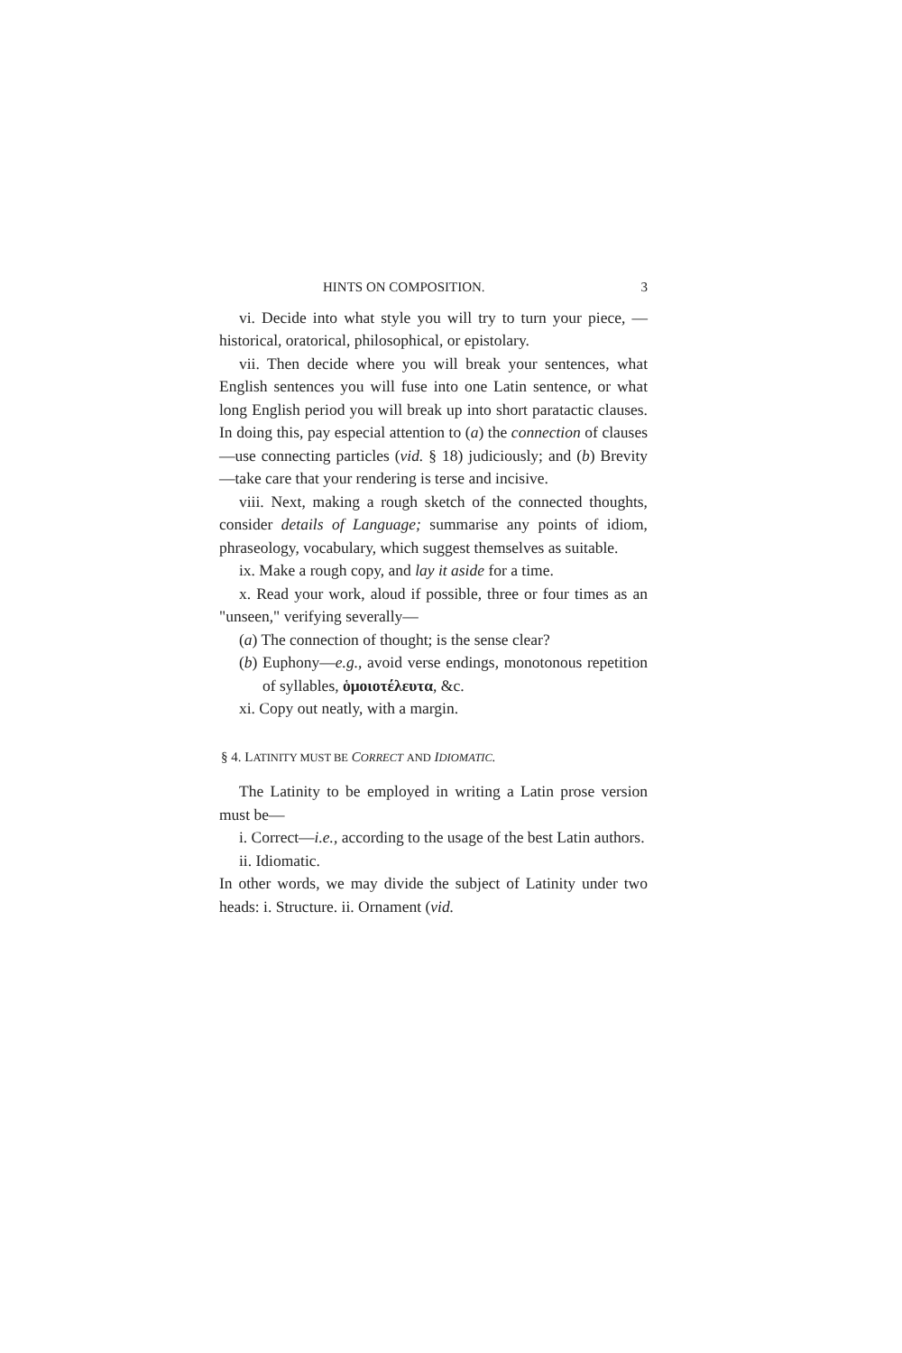HINTS ON COMPOSITION. 3
vi. Decide into what style you will try to turn your piece, — historical, oratorical, philosophical, or epistolary.
vii. Then decide where you will break your sentences, what English sentences you will fuse into one Latin sentence, or what long English period you will break up into short paratactic clauses. In doing this, pay especial attention to (a) the connection of clauses—use connecting particles (vid. § 18) judiciously; and (b) Brevity—take care that your rendering is terse and incisive.
viii. Next, making a rough sketch of the connected thoughts, consider details of Language; summarise any points of idiom, phraseology, vocabulary, which suggest themselves as suitable.
ix. Make a rough copy, and lay it aside for a time.
x. Read your work, aloud if possible, three or four times as an "unseen," verifying severally—
(a) The connection of thought; is the sense clear?
(b) Euphony—e.g., avoid verse endings, monotonous repetition of syllables, ὁμοιοτέλευτα, &c.
xi. Copy out neatly, with a margin.
§ 4. LATINITY MUST BE CORRECT AND IDIOMATIC.
The Latinity to be employed in writing a Latin prose version must be—
i. Correct—i.e., according to the usage of the best Latin authors.
ii. Idiomatic.
In other words, we may divide the subject of Latinity under two heads: i. Structure. ii. Ornament (vid.